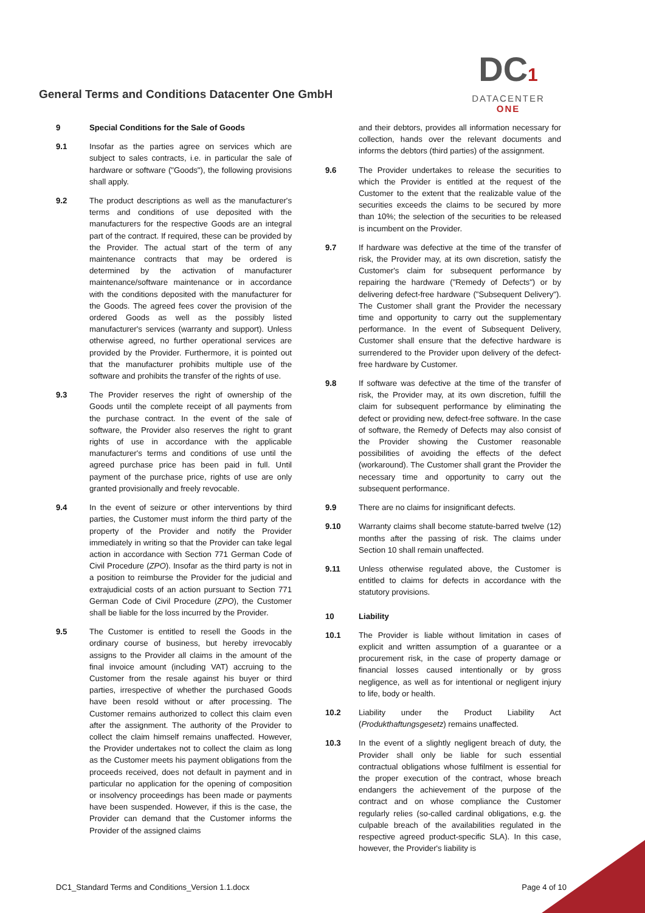General Terms and Conditions Datacenter One GmbH
DC1
DATACENTER ONE
9 Special Conditions for the Sale of Goods
9.1 Insofar as the parties agree on services which are subject to sales contracts, i.e. in particular the sale of hardware or software ("Goods"), the following provisions shall apply.
9.2 The product descriptions as well as the manufacturer's terms and conditions of use deposited with the manufacturers for the respective Goods are an integral part of the contract. If required, these can be provided by the Provider. The actual start of the term of any maintenance contracts that may be ordered is determined by the activation of manufacturer maintenance/software maintenance or in accordance with the conditions deposited with the manufacturer for the Goods. The agreed fees cover the provision of the ordered Goods as well as the possibly listed manufacturer's services (warranty and support). Unless otherwise agreed, no further operational services are provided by the Provider. Furthermore, it is pointed out that the manufacturer prohibits multiple use of the software and prohibits the transfer of the rights of use.
9.3 The Provider reserves the right of ownership of the Goods until the complete receipt of all payments from the purchase contract. In the event of the sale of software, the Provider also reserves the right to grant rights of use in accordance with the applicable manufacturer's terms and conditions of use until the agreed purchase price has been paid in full. Until payment of the purchase price, rights of use are only granted provisionally and freely revocable.
9.4 In the event of seizure or other interventions by third parties, the Customer must inform the third party of the property of the Provider and notify the Provider immediately in writing so that the Provider can take legal action in accordance with Section 771 German Code of Civil Procedure (ZPO). Insofar as the third party is not in a position to reimburse the Provider for the judicial and extrajudicial costs of an action pursuant to Section 771 German Code of Civil Procedure (ZPO), the Customer shall be liable for the loss incurred by the Provider.
9.5 The Customer is entitled to resell the Goods in the ordinary course of business, but hereby irrevocably assigns to the Provider all claims in the amount of the final invoice amount (including VAT) accruing to the Customer from the resale against his buyer or third parties, irrespective of whether the purchased Goods have been resold without or after processing. The Customer remains authorized to collect this claim even after the assignment. The authority of the Provider to collect the claim himself remains unaffected. However, the Provider undertakes not to collect the claim as long as the Customer meets his payment obligations from the proceeds received, does not default in payment and in particular no application for the opening of composition or insolvency proceedings has been made or payments have been suspended. However, if this is the case, the Provider can demand that the Customer informs the Provider of the assigned claims
and their debtors, provides all information necessary for collection, hands over the relevant documents and informs the debtors (third parties) of the assignment.
9.6 The Provider undertakes to release the securities to which the Provider is entitled at the request of the Customer to the extent that the realizable value of the securities exceeds the claims to be secured by more than 10%; the selection of the securities to be released is incumbent on the Provider.
9.7 If hardware was defective at the time of the transfer of risk, the Provider may, at its own discretion, satisfy the Customer's claim for subsequent performance by repairing the hardware ("Remedy of Defects") or by delivering defect-free hardware ("Subsequent Delivery"). The Customer shall grant the Provider the necessary time and opportunity to carry out the supplementary performance. In the event of Subsequent Delivery, Customer shall ensure that the defective hardware is surrendered to the Provider upon delivery of the defect-free hardware by Customer.
9.8 If software was defective at the time of the transfer of risk, the Provider may, at its own discretion, fulfill the claim for subsequent performance by eliminating the defect or providing new, defect-free software. In the case of software, the Remedy of Defects may also consist of the Provider showing the Customer reasonable possibilities of avoiding the effects of the defect (workaround). The Customer shall grant the Provider the necessary time and opportunity to carry out the subsequent performance.
9.9 There are no claims for insignificant defects.
9.10 Warranty claims shall become statute-barred twelve (12) months after the passing of risk. The claims under Section 10 shall remain unaffected.
9.11 Unless otherwise regulated above, the Customer is entitled to claims for defects in accordance with the statutory provisions.
10 Liability
10.1 The Provider is liable without limitation in cases of explicit and written assumption of a guarantee or a procurement risk, in the case of property damage or financial losses caused intentionally or by gross negligence, as well as for intentional or negligent injury to life, body or health.
10.2 Liability under the Product Liability Act (Produkthaftungsgesetz) remains unaffected.
10.3 In the event of a slightly negligent breach of duty, the Provider shall only be liable for such essential contractual obligations whose fulfilment is essential for the proper execution of the contract, whose breach endangers the achievement of the purpose of the contract and on whose compliance the Customer regularly relies (so-called cardinal obligations, e.g. the culpable breach of the availabilities regulated in the respective agreed product-specific SLA). In this case, however, the Provider's liability is
DC1_Standard Terms and Conditions_Version 1.1.docx Page 4 of 10